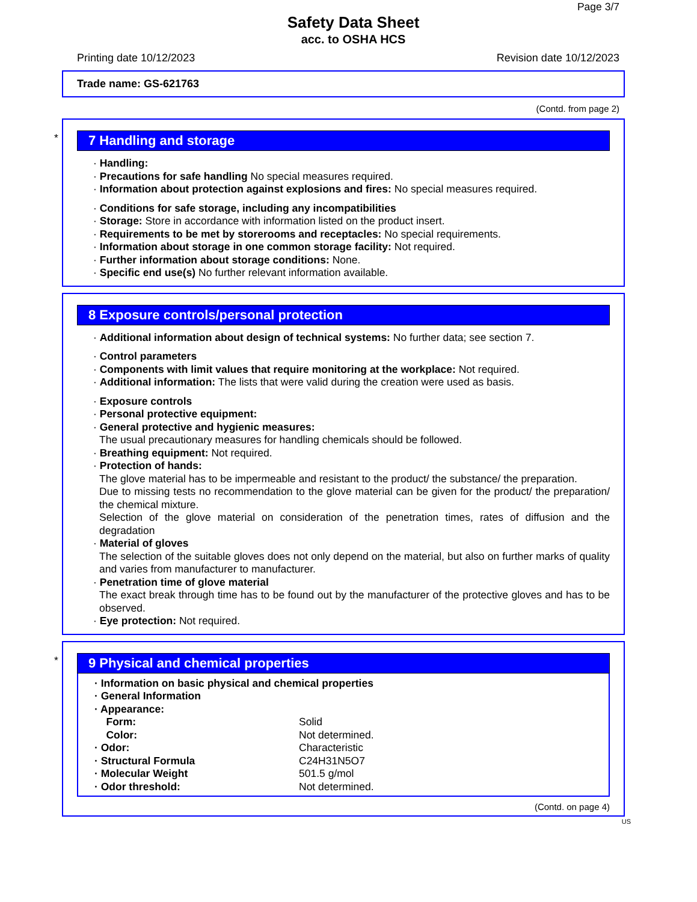Page 3/7
Safety Data Sheet
acc. to OSHA HCS
Printing date 10/12/2023 Revision date 10/12/2023
Trade name: GS-621763
(Contd. from page 2)
*
7 Handling and storage
· Handling:
· Precautions for safe handling No special measures required.
· Information about protection against explosions and fires: No special measures required.
· Conditions for safe storage, including any incompatibilities
· Storage: Store in accordance with information listed on the product insert.
· Requirements to be met by storerooms and receptacles: No special requirements.
· Information about storage in one common storage facility: Not required.
· Further information about storage conditions: None.
· Specific end use(s) No further relevant information available.
8 Exposure controls/personal protection
· Additional information about design of technical systems: No further data; see section 7.
· Control parameters
· Components with limit values that require monitoring at the workplace: Not required.
· Additional information: The lists that were valid during the creation were used as basis.
· Exposure controls
· Personal protective equipment:
· General protective and hygienic measures:
The usual precautionary measures for handling chemicals should be followed.
· Breathing equipment: Not required.
· Protection of hands:
The glove material has to be impermeable and resistant to the product/ the substance/ the preparation.
Due to missing tests no recommendation to the glove material can be given for the product/ the preparation/ the chemical mixture.
Selection of the glove material on consideration of the penetration times, rates of diffusion and the degradation
· Material of gloves
The selection of the suitable gloves does not only depend on the material, but also on further marks of quality and varies from manufacturer to manufacturer.
· Penetration time of glove material
The exact break through time has to be found out by the manufacturer of the protective gloves and has to be observed.
· Eye protection: Not required.
*
9 Physical and chemical properties
| · Information on basic physical and chemical properties | |
| · General Information | |
| · Appearance: | |
| Form: | Solid |
| Color: | Not determined. |
| · Odor: | Characteristic |
| · Structural Formula | C24H31N5O7 |
| · Molecular Weight | 501.5 g/mol |
| · Odor threshold: | Not determined. |
(Contd. on page 4)
US